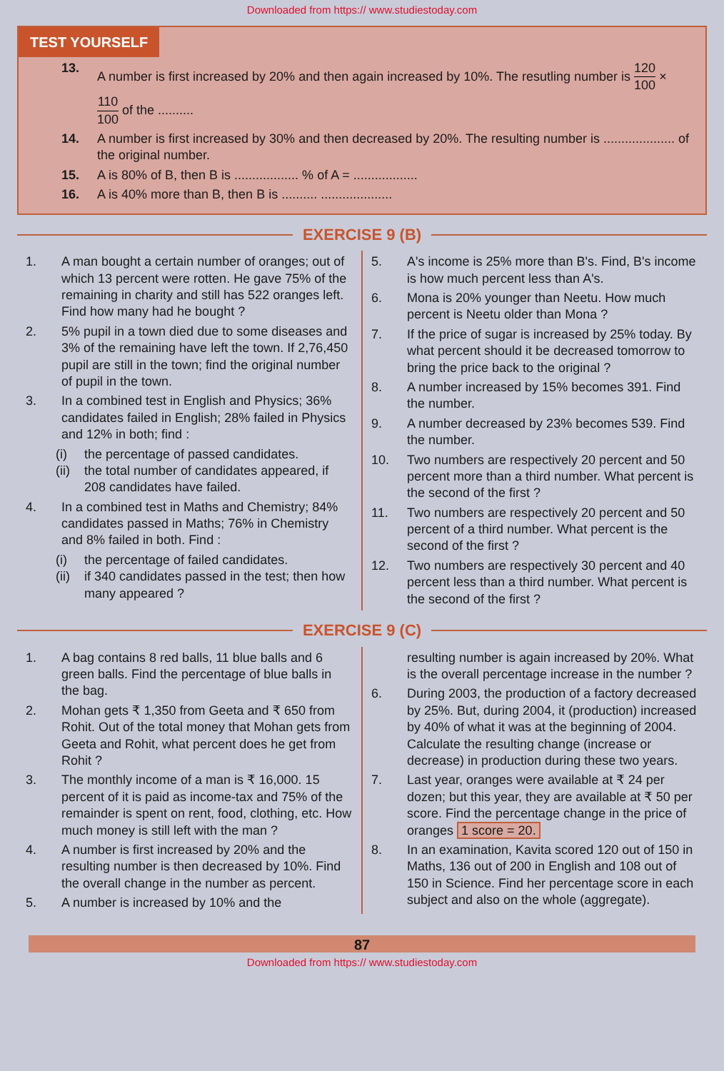Downloaded from https:// www.studiestoday.com
TEST YOURSELF
13. A number is first increased by 20% and then again increased by 10%. The resutling number is 120 100 × 110 100 of the ..........
14. A number is first increased by 30% and then decreased by 20%. The resulting number is .................... of the original number.
15. A is 80% of B, then B is .................. % of A = ..................
16. A is 40% more than B, then B is .......... ....................
EXERCISE 9 (B)
1. A man bought a certain number of oranges; out of which 13 percent were rotten. He gave 75% of the remaining in charity and still has 522 oranges left. Find how many had he bought ?
2. 5% pupil in a town died due to some diseases and 3% of the remaining have left the town. If 2,76,450 pupil are still in the town; find the original number of pupil in the town.
3. In a combined test in English and Physics; 36% candidates failed in English; 28% failed in Physics and 12% in both; find :
(i) the percentage of passed candidates.
(ii) the total number of candidates appeared, if 208 candidates have failed.
4. In a combined test in Maths and Chemistry; 84% candidates passed in Maths; 76% in Chemistry and 8% failed in both. Find :
(i) the percentage of failed candidates.
(ii) if 340 candidates passed in the test; then how many appeared ?
5. A's income is 25% more than B's. Find, B's income is how much percent less than A's.
6. Mona is 20% younger than Neetu. How much percent is Neetu older than Mona ?
7. If the price of sugar is increased by 25% today. By what percent should it be decreased tomorrow to bring the price back to the original ?
8. A number increased by 15% becomes 391. Find the number.
9. A number decreased by 23% becomes 539. Find the number.
10. Two numbers are respectively 20 percent and 50 percent more than a third number. What percent is the second of the first ?
11. Two numbers are respectively 20 percent and 50 percent of a third number. What percent is the second of the first ?
12. Two numbers are respectively 30 percent and 40 percent less than a third number. What percent is the second of the first ?
EXERCISE 9 (C)
1. A bag contains 8 red balls, 11 blue balls and 6 green balls. Find the percentage of blue balls in the bag.
2. Mohan gets ₹ 1,350 from Geeta and ₹ 650 from Rohit. Out of the total money that Mohan gets from Geeta and Rohit, what percent does he get from Rohit ?
3. The monthly income of a man is ₹ 16,000. 15 percent of it is paid as income-tax and 75% of the remainder is spent on rent, food, clothing, etc. How much money is still left with the man ?
4. A number is first increased by 20% and the resulting number is then decreased by 10%. Find the overall change in the number as percent.
5. A number is increased by 10% and the
resulting number is again increased by 20%. What is the overall percentage increase in the number ?
6. During 2003, the production of a factory decreased by 25%. But, during 2004, it (production) increased by 40% of what it was at the beginning of 2004. Calculate the resulting change (increase or decrease) in production during these two years.
7. Last year, oranges were available at ₹ 24 per dozen; but this year, they are available at ₹ 50 per score. Find the percentage change in the price of oranges 1 score = 20.
8. In an examination, Kavita scored 120 out of 150 in Maths, 136 out of 200 in English and 108 out of 150 in Science. Find her percentage score in each subject and also on the whole (aggregate).
87
Downloaded from https:// www.studiestoday.com